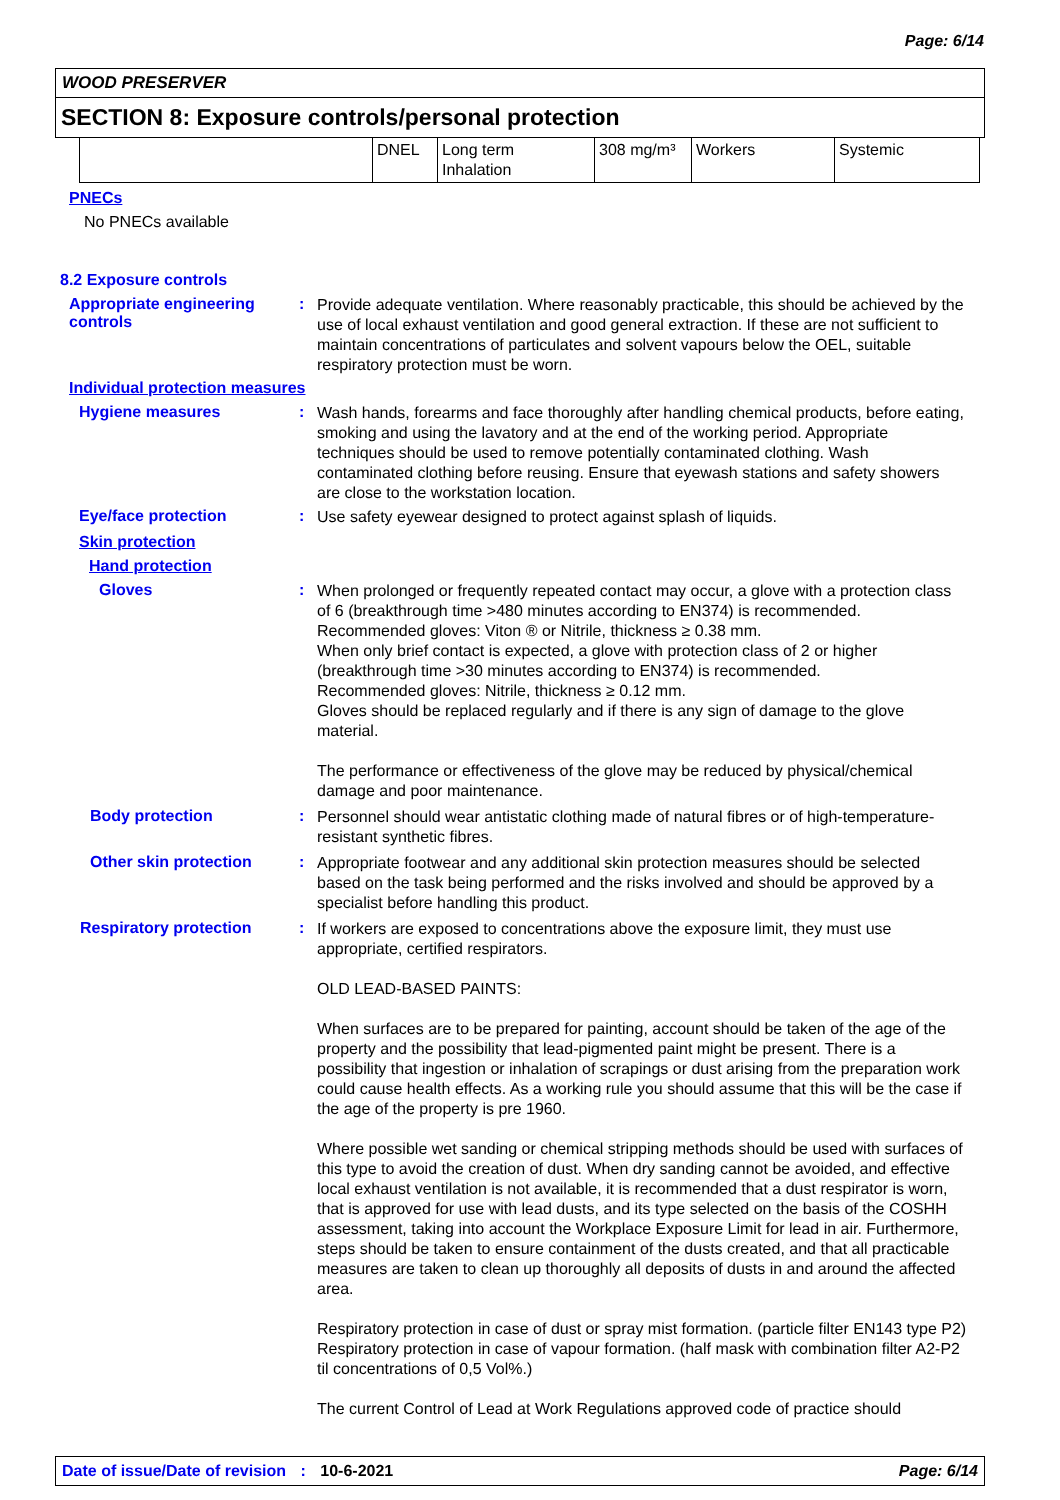Page: 6/14
WOOD PRESERVER
SECTION 8: Exposure controls/personal protection
| | DNEL | Long term Inhalation | 308 mg/m³ | Workers | Systemic |
PNECs
No PNECs available
8.2 Exposure controls
Appropriate engineering controls
:
Provide adequate ventilation. Where reasonably practicable, this should be achieved by the use of local exhaust ventilation and good general extraction. If these are not sufficient to maintain concentrations of particulates and solvent vapours below the OEL, suitable respiratory protection must be worn.
Individual protection measures
Hygiene measures :
Wash hands, forearms and face thoroughly after handling chemical products, before eating, smoking and using the lavatory and at the end of the working period. Appropriate techniques should be used to remove potentially contaminated clothing. Wash contaminated clothing before reusing. Ensure that eyewash stations and safety showers are close to the workstation location.
Eye/face protection :
Use safety eyewear designed to protect against splash of liquids.
Skin protection
Hand protection
Gloves :
When prolonged or frequently repeated contact may occur, a glove with a protection class of 6 (breakthrough time >480 minutes according to EN374) is recommended. Recommended gloves: Viton ® or Nitrile, thickness ≥ 0.38 mm.
When only brief contact is expected, a glove with protection class of 2 or higher (breakthrough time >30 minutes according to EN374) is recommended.
Recommended gloves: Nitrile, thickness ≥ 0.12 mm.
Gloves should be replaced regularly and if there is any sign of damage to the glove material.
The performance or effectiveness of the glove may be reduced by physical/chemical damage and poor maintenance.
Body protection :
Personnel should wear antistatic clothing made of natural fibres or of high-temperature-resistant synthetic fibres.
Other skin protection :
Appropriate footwear and any additional skin protection measures should be selected based on the task being performed and the risks involved and should be approved by a specialist before handling this product.
Respiratory protection :
If workers are exposed to concentrations above the exposure limit, they must use appropriate, certified respirators.
OLD LEAD-BASED PAINTS:
When surfaces are to be prepared for painting, account should be taken of the age of the property and the possibility that lead-pigmented paint might be present. There is a possibility that ingestion or inhalation of scrapings or dust arising from the preparation work could cause health effects. As a working rule you should assume that this will be the case if the age of the property is pre 1960.
Where possible wet sanding or chemical stripping methods should be used with surfaces of this type to avoid the creation of dust. When dry sanding cannot be avoided, and effective local exhaust ventilation is not available, it is recommended that a dust respirator is worn, that is approved for use with lead dusts, and its type selected on the basis of the COSHH assessment, taking into account the Workplace Exposure Limit for lead in air. Furthermore, steps should be taken to ensure containment of the dusts created, and that all practicable measures are taken to clean up thoroughly all deposits of dusts in and around the affected area.
Respiratory protection in case of dust or spray mist formation. (particle filter EN143 type P2) Respiratory protection in case of vapour formation. (half mask with combination filter A2-P2 til concentrations of 0,5 Vol%.)
The current Control of Lead at Work Regulations approved code of practice should
Date of issue/Date of revision : 10-6-2021 Page: 6/14